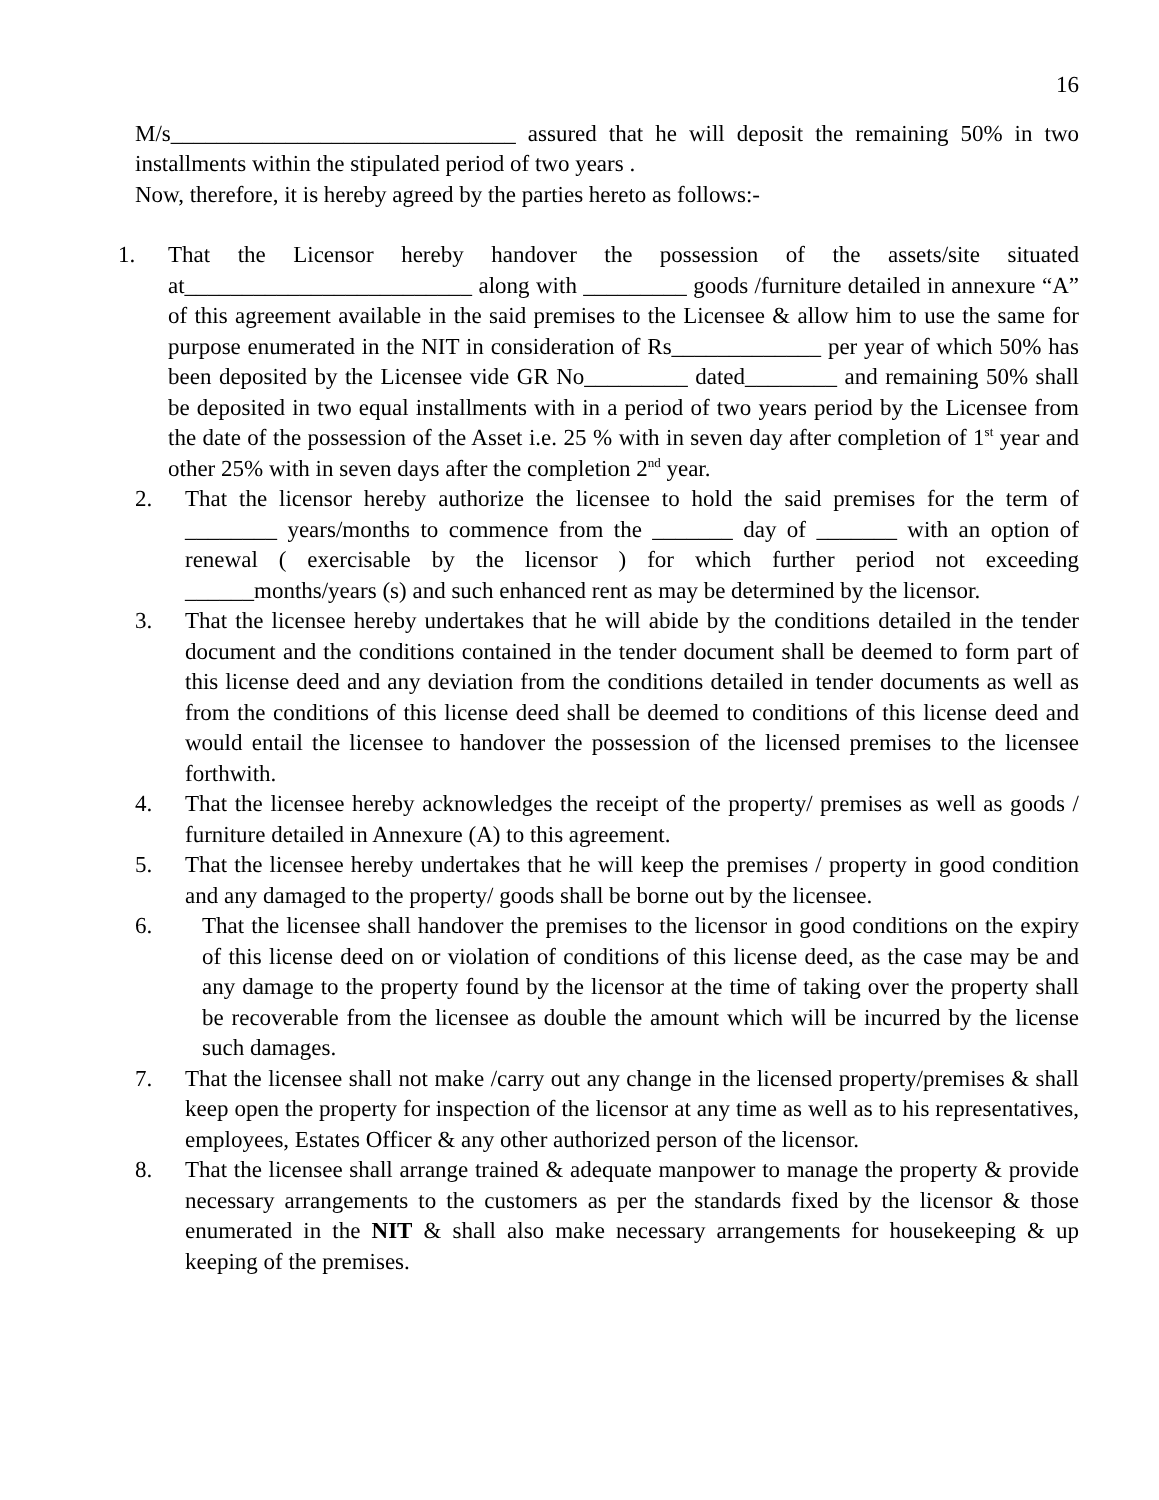16
M/s______________________________ assured that he will deposit the remaining 50% in two installments within the stipulated period of two years .
Now, therefore, it is hereby agreed by the parties hereto as follows:-
1. That the Licensor hereby handover the possession of the assets/site situated at_________________________ along with _________ goods /furniture detailed in annexure “A” of this agreement available in the said premises to the Licensee & allow him to use the same for purpose enumerated in the NIT in consideration of Rs_____________ per year of which 50% has been deposited by the Licensee vide GR No_________ dated________ and remaining 50% shall be deposited in two equal installments with in a period of two years period by the Licensee from the date of the possession of the Asset i.e. 25 % with in seven day after completion of 1<sup>st</sup> year and other 25% with in seven days after the completion 2<sup>nd</sup> year.
2. That the licensor hereby authorize the licensee to hold the said premises for the term of ________ years/months to commence from the _______ day of _______ with an option of renewal ( exercisable by the licensor ) for which further period not exceeding ______months/years (s) and such enhanced rent as may be determined by the licensor.
3. That the licensee hereby undertakes that he will abide by the conditions detailed in the tender document and the conditions contained in the tender document shall be deemed to form part of this license deed and any deviation from the conditions detailed in tender documents as well as from the conditions of this license deed shall be deemed to conditions of this license deed and would entail the licensee to handover the possession of the licensed premises to the licensee forthwith.
4. That the licensee hereby acknowledges the receipt of the property/ premises as well as goods / furniture detailed in Annexure (A) to this agreement.
5. That the licensee hereby undertakes that he will keep the premises / property in good condition and any damaged to the property/ goods shall be borne out by the licensee.
6. That the licensee shall handover the premises to the licensor in good conditions on the expiry of this license deed on or violation of conditions of this license deed, as the case may be and any damage to the property found by the licensor at the time of taking over the property shall be recoverable from the licensee as double the amount which will be incurred by the license such damages.
7. That the licensee shall not make /carry out any change in the licensed property/premises & shall keep open the property for inspection of the licensor at any time as well as to his representatives, employees, Estates Officer & any other authorized person of the licensor.
8. That the licensee shall arrange trained & adequate manpower to manage the property & provide necessary arrangements to the customers as per the standards fixed by the licensor & those enumerated in the NIT & shall also make necessary arrangements for housekeeping & up keeping of the premises.